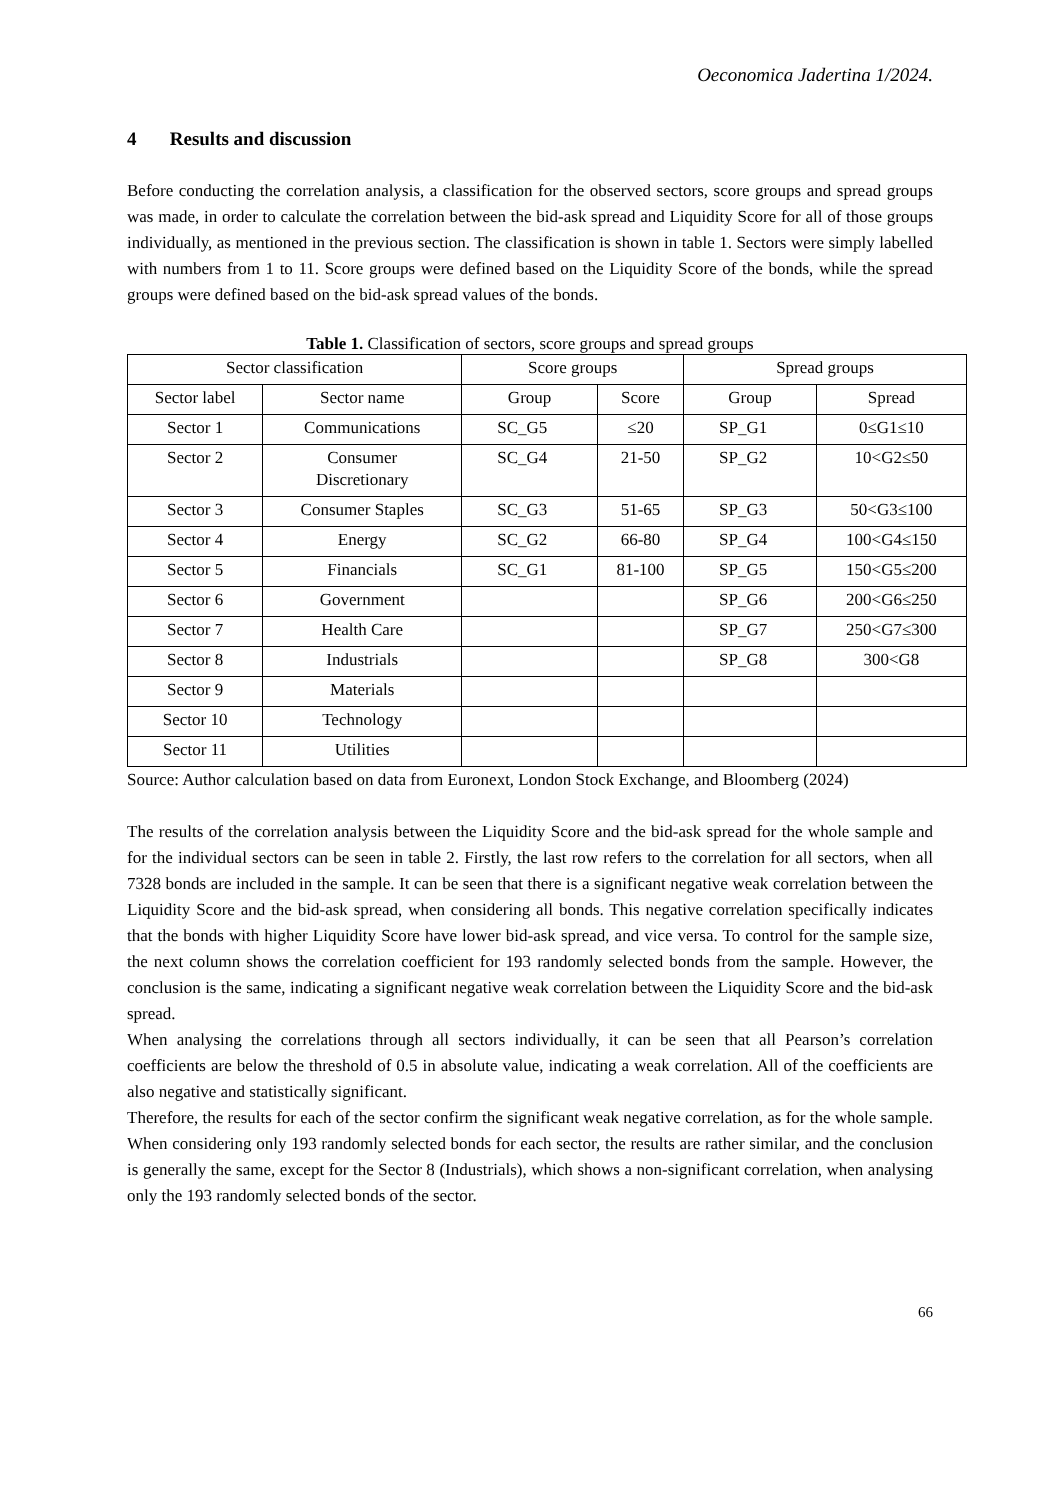Oeconomica Jadertina 1/2024.
4 Results and discussion
Before conducting the correlation analysis, a classification for the observed sectors, score groups and spread groups was made, in order to calculate the correlation between the bid-ask spread and Liquidity Score for all of those groups individually, as mentioned in the previous section. The classification is shown in table 1. Sectors were simply labelled with numbers from 1 to 11. Score groups were defined based on the Liquidity Score of the bonds, while the spread groups were defined based on the bid-ask spread values of the bonds.
Table 1. Classification of sectors, score groups and spread groups
| Sector classification | | Score groups | | Spread groups | |
| Sector label | Sector name | Group | Score | Group | Spread |
| Sector 1 | Communications | SC_G5 | ≤20 | SP_G1 | 0≤G1≤10 |
| Sector 2 | Consumer Discretionary | SC_G4 | 21-50 | SP_G2 | 10<G2≤50 |
| Sector 3 | Consumer Staples | SC_G3 | 51-65 | SP_G3 | 50<G3≤100 |
| Sector 4 | Energy | SC_G2 | 66-80 | SP_G4 | 100<G4≤150 |
| Sector 5 | Financials | SC_G1 | 81-100 | SP_G5 | 150<G5≤200 |
| Sector 6 | Government | | | SP_G6 | 200<G6≤250 |
| Sector 7 | Health Care | | | SP_G7 | 250<G7≤300 |
| Sector 8 | Industrials | | | SP_G8 | 300<G8 |
| Sector 9 | Materials | | | | |
| Sector 10 | Technology | | | | |
| Sector 11 | Utilities | | | | |
Source: Author calculation based on data from Euronext, London Stock Exchange, and Bloomberg (2024)
The results of the correlation analysis between the Liquidity Score and the bid-ask spread for the whole sample and for the individual sectors can be seen in table 2. Firstly, the last row refers to the correlation for all sectors, when all 7328 bonds are included in the sample. It can be seen that there is a significant negative weak correlation between the Liquidity Score and the bid-ask spread, when considering all bonds. This negative correlation specifically indicates that the bonds with higher Liquidity Score have lower bid-ask spread, and vice versa. To control for the sample size, the next column shows the correlation coefficient for 193 randomly selected bonds from the sample. However, the conclusion is the same, indicating a significant negative weak correlation between the Liquidity Score and the bid-ask spread.
When analysing the correlations through all sectors individually, it can be seen that all Pearson’s correlation coefficients are below the threshold of 0.5 in absolute value, indicating a weak correlation. All of the coefficients are also negative and statistically significant.
Therefore, the results for each of the sector confirm the significant weak negative correlation, as for the whole sample. When considering only 193 randomly selected bonds for each sector, the results are rather similar, and the conclusion is generally the same, except for the Sector 8 (Industrials), which shows a non-significant correlation, when analysing only the 193 randomly selected bonds of the sector.
66